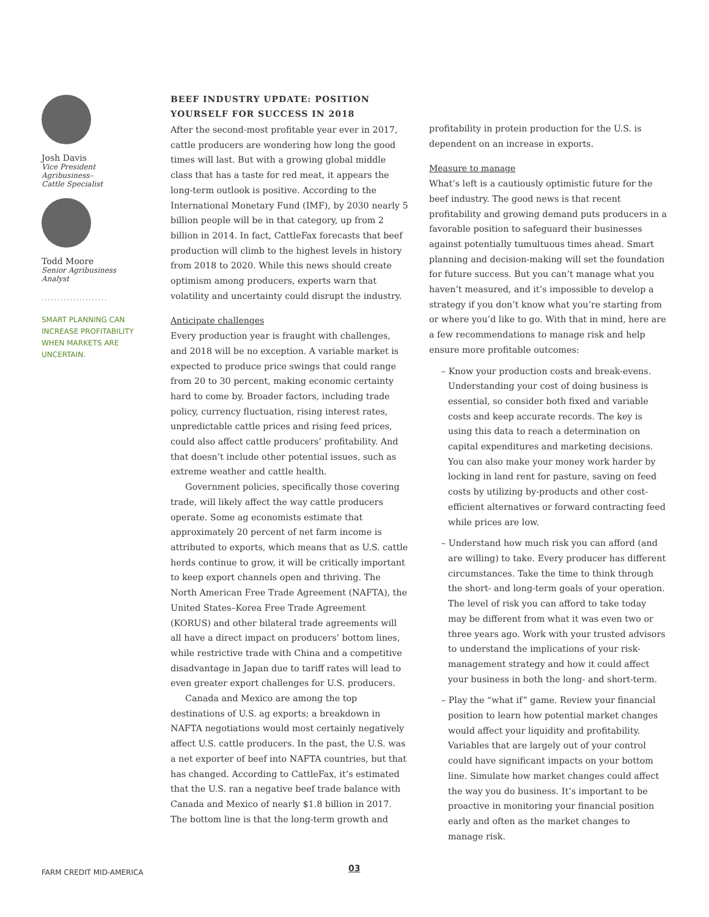Josh Davis
Vice President Agribusiness–
Cattle Specialist
Todd Moore
Senior Agribusiness Analyst
.....................
SMART PLANNING CAN INCREASE PROFITABILITY WHEN MARKETS ARE UNCERTAIN.
BEEF INDUSTRY UPDATE: POSITION YOURSELF FOR SUCCESS IN 2018
After the second-most profitable year ever in 2017, cattle producers are wondering how long the good times will last. But with a growing global middle class that has a taste for red meat, it appears the long-term outlook is positive. According to the International Monetary Fund (IMF), by 2030 nearly 5 billion people will be in that category, up from 2 billion in 2014. In fact, CattleFax forecasts that beef production will climb to the highest levels in history from 2018 to 2020. While this news should create optimism among producers, experts warn that volatility and uncertainty could disrupt the industry.
Anticipate challenges
Every production year is fraught with challenges, and 2018 will be no exception. A variable market is expected to produce price swings that could range from 20 to 30 percent, making economic certainty hard to come by. Broader factors, including trade policy, currency fluctuation, rising interest rates, unpredictable cattle prices and rising feed prices, could also affect cattle producers’ profitability. And that doesn’t include other potential issues, such as extreme weather and cattle health.
Government policies, specifically those covering trade, will likely affect the way cattle producers operate. Some ag economists estimate that approximately 20 percent of net farm income is attributed to exports, which means that as U.S. cattle herds continue to grow, it will be critically important to keep export channels open and thriving. The North American Free Trade Agreement (NAFTA), the United States–Korea Free Trade Agreement (KORUS) and other bilateral trade agreements will all have a direct impact on producers’ bottom lines, while restrictive trade with China and a competitive disadvantage in Japan due to tariff rates will lead to even greater export challenges for U.S. producers.
Canada and Mexico are among the top destinations of U.S. ag exports; a breakdown in NAFTA negotiations would most certainly negatively affect U.S. cattle producers. In the past, the U.S. was a net exporter of beef into NAFTA countries, but that has changed. According to CattleFax, it’s estimated that the U.S. ran a negative beef trade balance with Canada and Mexico of nearly $1.8 billion in 2017. The bottom line is that the long-term growth and
profitability in protein production for the U.S. is dependent on an increase in exports.
Measure to manage
What’s left is a cautiously optimistic future for the beef industry. The good news is that recent profitability and growing demand puts producers in a favorable position to safeguard their businesses against potentially tumultuous times ahead. Smart planning and decision-making will set the foundation for future success. But you can’t manage what you haven’t measured, and it’s impossible to develop a strategy if you don’t know what you’re starting from or where you’d like to go. With that in mind, here are a few recommendations to manage risk and help ensure more profitable outcomes:
– Know your production costs and break-evens. Understanding your cost of doing business is essential, so consider both fixed and variable costs and keep accurate records. The key is using this data to reach a determination on capital expenditures and marketing decisions. You can also make your money work harder by locking in land rent for pasture, saving on feed costs by utilizing by-products and other cost-efficient alternatives or forward contracting feed while prices are low.
– Understand how much risk you can afford (and are willing) to take. Every producer has different circumstances. Take the time to think through the short- and long-term goals of your operation. The level of risk you can afford to take today may be different from what it was even two or three years ago. Work with your trusted advisors to understand the implications of your risk-management strategy and how it could affect your business in both the long- and short-term.
– Play the “what if” game. Review your financial position to learn how potential market changes would affect your liquidity and profitability. Variables that are largely out of your control could have significant impacts on your bottom line. Simulate how market changes could affect the way you do business. It’s important to be proactive in monitoring your financial position early and often as the market changes to manage risk.
FARM CREDIT MID-AMERICA 03